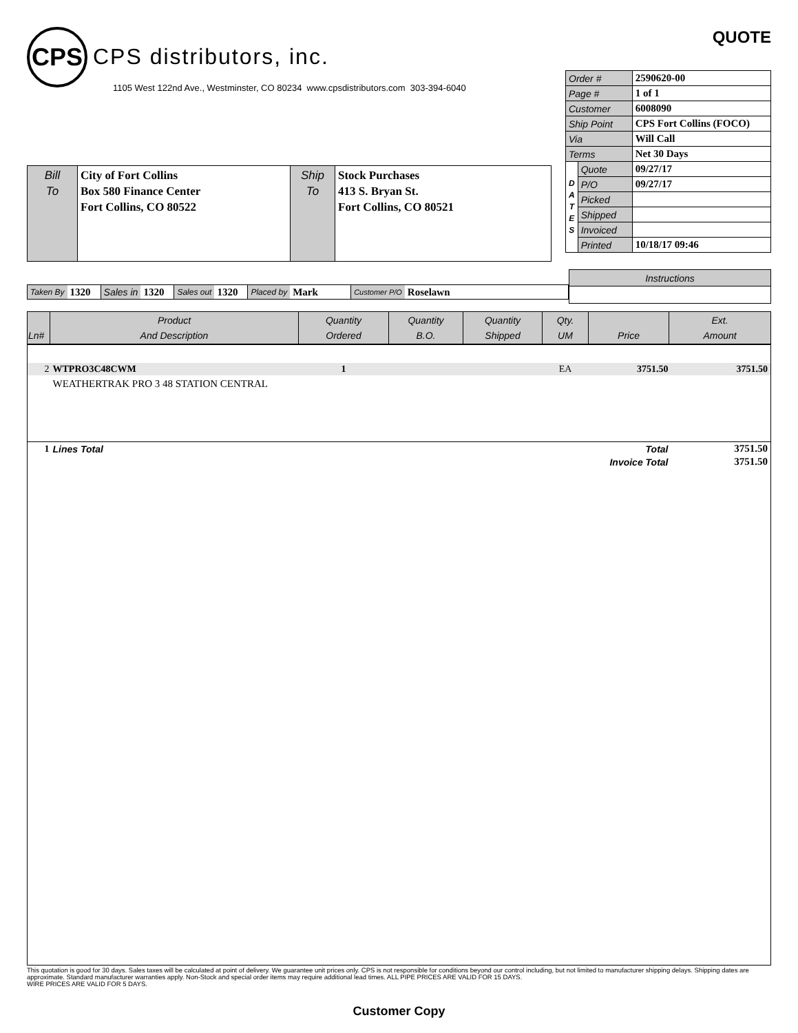CPS
CPS distributors, inc.
1105 West 122nd Ave., Westminster, CO 80234 www.cpsdistributors.com 303-394-6040
Bill
To
City of Fort Collins
Box 580 Finance Center
Fort Collins, CO 80522
Ship
To
Stock Purchases
413 S. Bryan St.
Fort Collins, CO 80521
QUOTE
| Order # | | 2590620-00 |
| Page # | | 1 of 1 |
| Customer | | 6008090 |
| Ship Point | | CPS Fort Collins (FOCO) |
| Via | | Will Call |
| Terms | | Net 30 Days |
| D A T E S | Quote | 09/27/17 |
| | P/O | 09/27/17 |
| | Picked | |
| | Shipped | |
| | Invoiced | |
| | Printed | 10/18/17 09:46 |
Taken By 1320 Sales in 1320 Sales out 1320 Placed by Mark Customer P/O Roselawn
| Instructions |
| Ln# | Product And Description | Quantity Ordered | Quantity B.O. | Quantity Shipped | Qty. UM | Price | Ext. Amount |
| --- | --- | --- | --- | --- | --- | --- | --- |
| 2 | WTPRO3C48CWM | 1 | | | EA | 3751.50 | 3751.50 |
| | WEATHERTRAK PRO 3 48 STATION CENTRAL | | | | | | |
| 1 | Lines Total | | | | | Total | 3751.50 |
| | | | | | | Invoice Total | 3751.50 |
This quotation is good for 30 days. Sales taxes will be calculated at point of delivery. We guarantee unit prices only. CPS is not responsible for conditions beyond our control including, but not limited to manufacturer shipping delays. Shipping dates are approximate. Standard manufacturer warranties apply. Non-Stock and special order items may require additional lead times. ALL PIPE PRICES ARE VALID FOR 15 DAYS.
WIRE PRICES ARE VALID FOR 5 DAYS.
Customer Copy